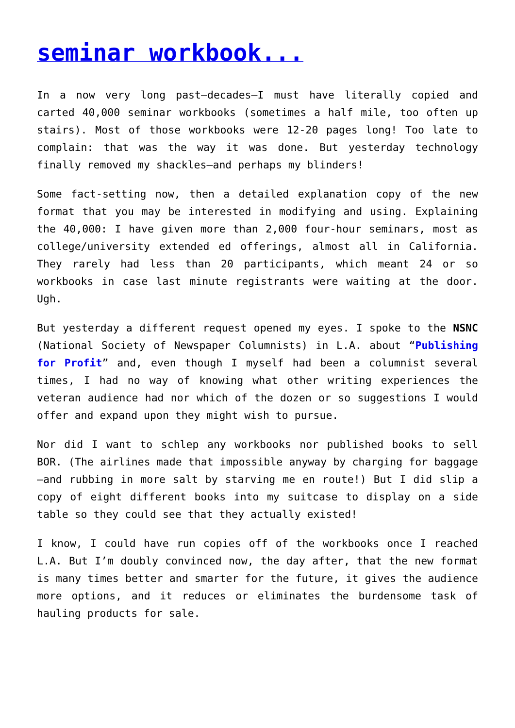seminar workbook...
In a now very long past—decades—I must have literally copied and carted 40,000 seminar workbooks (sometimes a half mile, too often up stairs). Most of those workbooks were 12-20 pages long! Too late to complain: that was the way it was done. But yesterday technology finally removed my shackles—and perhaps my blinders!
Some fact-setting now, then a detailed explanation copy of the new format that you may be interested in modifying and using. Explaining the 40,000: I have given more than 2,000 four-hour seminars, most as college/university extended ed offerings, almost all in California. They rarely had less than 20 participants, which meant 24 or so workbooks in case last minute registrants were waiting at the door. Ugh.
But yesterday a different request opened my eyes. I spoke to the NSNC (National Society of Newspaper Columnists) in L.A. about “Publishing for Profit” and, even though I myself had been a columnist several times, I had no way of knowing what other writing experiences the veteran audience had nor which of the dozen or so suggestions I would offer and expand upon they might wish to pursue.
Nor did I want to schlep any workbooks nor published books to sell BOR. (The airlines made that impossible anyway by charging for baggage—and rubbing in more salt by starving me en route!) But I did slip a copy of eight different books into my suitcase to display on a side table so they could see that they actually existed!
I know, I could have run copies off of the workbooks once I reached L.A. But I’m doubly convinced now, the day after, that the new format is many times better and smarter for the future, it gives the audience more options, and it reduces or eliminates the burdensome task of hauling products for sale.